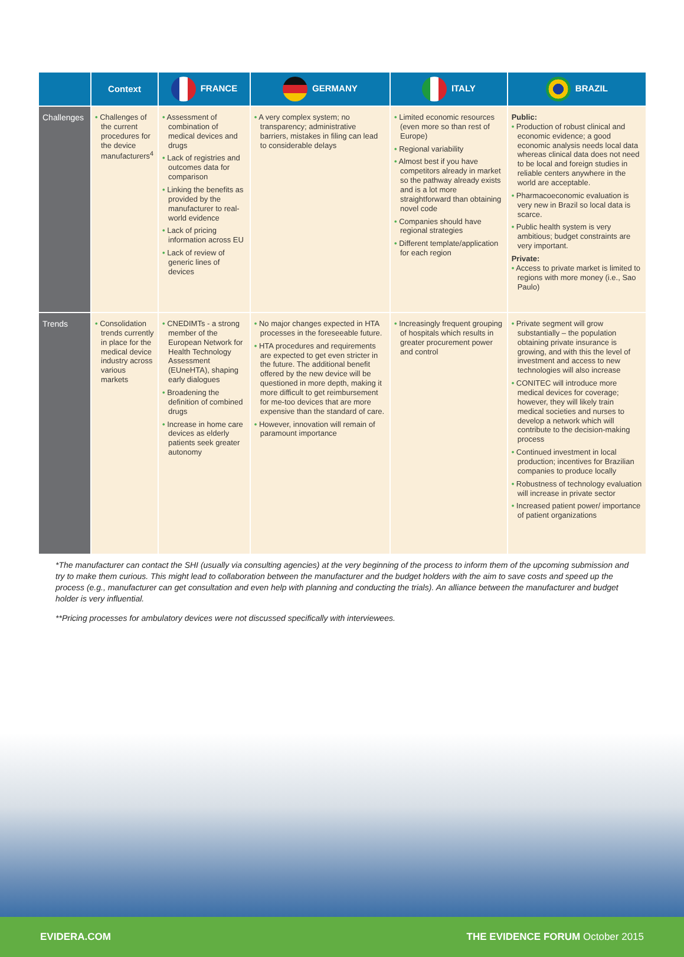| | Context | FRANCE | GERMANY | ITALY | BRAZIL |
| --- | --- | --- | --- | --- | --- |
| Challenges | • Challenges of the current procedures for the device manufacturers<sup>4</sup> | • Assessment of combination of medical devices and drugs • Lack of registries and outcomes data for comparison • Linking the benefits as provided by the manufacturer to real-world evidence • Lack of pricing information across EU • Lack of review of generic lines of devices | • A very complex system; no transparency; administrative barriers, mistakes in filing can lead to considerable delays | • Limited economic resources (even more so than rest of Europe) • Regional variability • Almost best if you have competitors already in market so the pathway already exists and is a lot more straightforward than obtaining novel code • Companies should have regional strategies • Different template/application for each region | Public: • Production of robust clinical and economic evidence; a good economic analysis needs local data whereas clinical data does not need to be local and foreign studies in reliable centers anywhere in the world are acceptable. • Pharmacoeconomic evaluation is very new in Brazil so local data is scarce. • Public health system is very ambitious; budget constraints are very important. Private: • Access to private market is limited to regions with more money (i.e., Sao Paulo) |
| Trends | • Consolidation trends currently in place for the medical device industry across various markets | • CNEDIMTs - a strong member of the European Network for Health Technology Assessment (EUneHTA), shaping early dialogues • Broadening the definition of combined drugs • Increase in home care devices as elderly patients seek greater autonomy | • No major changes expected in HTA processes in the foreseeable future. • HTA procedures and requirements are expected to get even stricter in the future. The additional benefit offered by the new device will be questioned in more depth, making it more difficult to get reimbursement for me-too devices that are more expensive than the standard of care. • However, innovation will remain of paramount importance | • Increasingly frequent grouping of hospitals which results in greater procurement power and control | • Private segment will grow substantially – the population obtaining private insurance is growing, and with this the level of investment and access to new technologies will also increase • CONITEC will introduce more medical devices for coverage; however, they will likely train medical societies and nurses to develop a network which will contribute to the decision-making process • Continued investment in local production; incentives for Brazilian companies to produce locally • Robustness of technology evaluation will increase in private sector • Increased patient power/ importance of patient organizations |
*The manufacturer can contact the SHI (usually via consulting agencies) at the very beginning of the process to inform them of the upcoming submission and try to make them curious. This might lead to collaboration between the manufacturer and the budget holders with the aim to save costs and speed up the process (e.g., manufacturer can get consultation and even help with planning and conducting the trials). An alliance between the manufacturer and budget holder is very influential.
**Pricing processes for ambulatory devices were not discussed specifically with interviewees.
EVIDERA.COM THE EVIDENCE FORUM October 2015